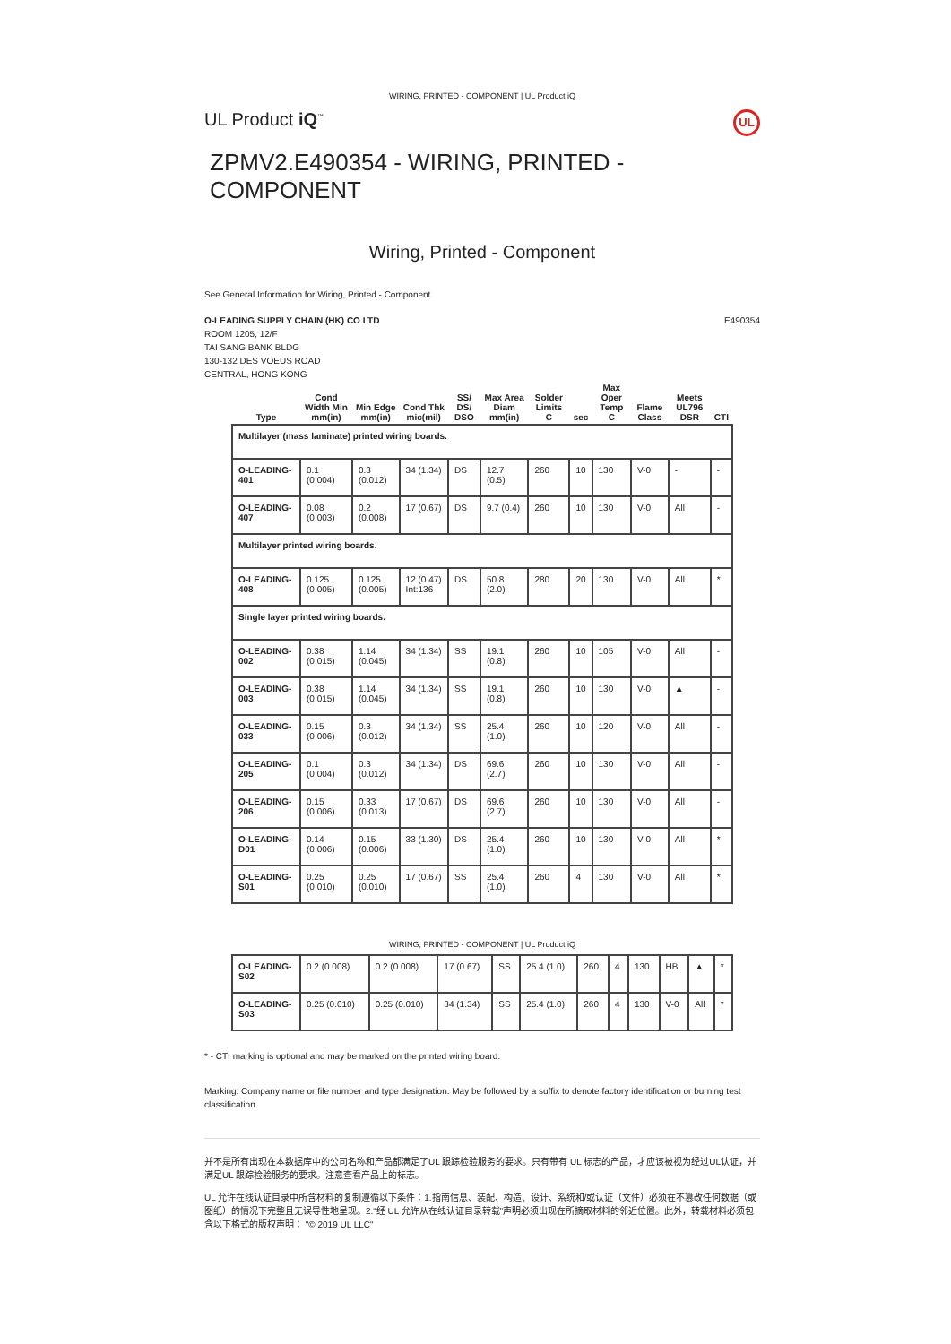WIRING, PRINTED - COMPONENT | UL Product iQ
UL Product iQ<sup>™</sup> UL
ZPMV2.E490354 - WIRING, PRINTED - COMPONENT
Wiring, Printed - Component
See General Information for Wiring, Printed - Component
O-LEADING SUPPLY CHAIN (HK) CO LTD
ROOM 1205, 12/F
TAI SANG BANK BLDG
130-132 DES VOEUS ROAD
CENTRAL, HONG KONG
E490354
| Type | Cond Width Min mm(in) | Min Edge mm(in) | Cond Thk mic(mil) | SS/ DS/ DSO | Max Area Diam mm(in) | Solder Limits C | sec | Max Oper Temp C | Flame Class | Meets UL796 DSR | CTI |
| --- | --- | --- | --- | --- | --- | --- | --- | --- | --- | --- | --- |
| Multilayer (mass laminate) printed wiring boards. | | | | | | | | | | | |
| O-LEADING-401 | 0.1 (0.004) | 0.3 (0.012) | 34 (1.34) | DS | 12.7 (0.5) | 260 | 10 | 130 | V-0 | - | - |
| O-LEADING-407 | 0.08 (0.003) | 0.2 (0.008) | 17 (0.67) | DS | 9.7 (0.4) | 260 | 10 | 130 | V-0 | All | - |
| Multilayer printed wiring boards. | | | | | | | | | | | |
| O-LEADING-408 | 0.125 (0.005) | 0.125 (0.005) | 12 (0.47) Int:136 | DS | 50.8 (2.0) | 280 | 20 | 130 | V-0 | All | * |
| Single layer printed wiring boards. | | | | | | | | | | | |
| O-LEADING-002 | 0.38 (0.015) | 1.14 (0.045) | 34 (1.34) | SS | 19.1 (0.8) | 260 | 10 | 105 | V-0 | All | - |
| O-LEADING-003 | 0.38 (0.015) | 1.14 (0.045) | 34 (1.34) | SS | 19.1 (0.8) | 260 | 10 | 130 | V-0 | ▲ | - |
| O-LEADING-033 | 0.15 (0.006) | 0.3 (0.012) | 34 (1.34) | SS | 25.4 (1.0) | 260 | 10 | 120 | V-0 | All | - |
| O-LEADING-205 | 0.1 (0.004) | 0.3 (0.012) | 34 (1.34) | DS | 69.6 (2.7) | 260 | 10 | 130 | V-0 | All | - |
| O-LEADING-206 | 0.15 (0.006) | 0.33 (0.013) | 17 (0.67) | DS | 69.6 (2.7) | 260 | 10 | 130 | V-0 | All | - |
| O-LEADING-D01 | 0.14 (0.006) | 0.15 (0.006) | 33 (1.30) | DS | 25.4 (1.0) | 260 | 10 | 130 | V-0 | All | * |
| O-LEADING-S01 | 0.25 (0.010) | 0.25 (0.010) | 17 (0.67) | SS | 25.4 (1.0) | 260 | 4 | 130 | V-0 | All | * |
WIRING, PRINTED - COMPONENT | UL Product iQ
| O-LEADING-S02 | 0.2 (0.008) | 0.2 (0.008) | 17 (0.67) | SS | 25.4 (1.0) | 260 | 4 | 130 | HB | ▲ | * |
| O-LEADING-S03 | 0.25 (0.010) | 0.25 (0.010) | 34 (1.34) | SS | 25.4 (1.0) | 260 | 4 | 130 | V-0 | All | * |
* - CTI marking is optional and may be marked on the printed wiring board.
Marking: Company name or file number and type designation. May be followed by a suffix to denote factory identification or burning test classification.
并不是所有出现在本数据库中的公司名称和产品都满足了UL 跟踪检验服务的要求。只有带有 UL 标志的产品，才应该被视为经过UL认证，并满足UL 跟踪检验服务的要求。注意查看产品上的标志。
UL 允许在线认证目录中所含材料的复制遵循以下条件：1.指南信息、装配、构造、设计、系统和/或认证（文件）必须在不篡改任何数据（或图纸）的情况下完整且无误导性地呈现。2.“经 UL 允许从在线认证目录转载”声明必须出现在所摘取材料的邻近位置。此外，转载材料必须包含以下格式的版权声明： "© 2019 UL LLC"